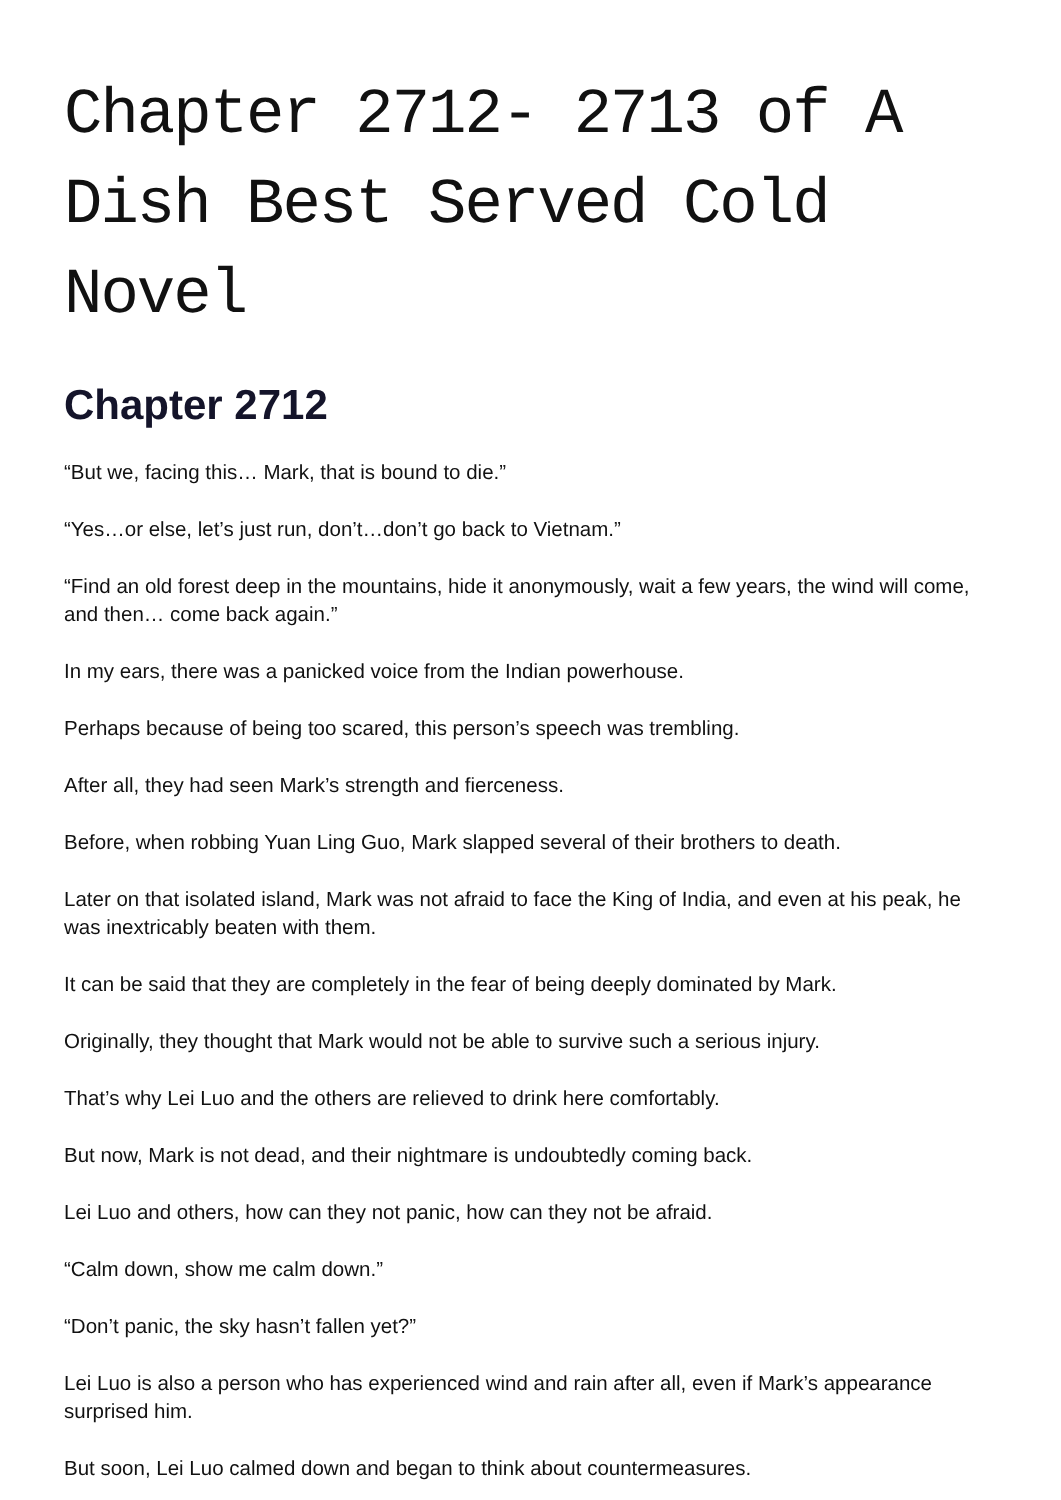Chapter 2712- 2713 of A Dish Best Served Cold Novel
Chapter 2712
“But we, facing this… Mark, that is bound to die.”
“Yes…or else, let’s just run, don’t…don’t go back to Vietnam.”
“Find an old forest deep in the mountains, hide it anonymously, wait a few years, the wind will come, and then… come back again.”
In my ears, there was a panicked voice from the Indian powerhouse.
Perhaps because of being too scared, this person’s speech was trembling.
After all, they had seen Mark’s strength and fierceness.
Before, when robbing Yuan Ling Guo, Mark slapped several of their brothers to death.
Later on that isolated island, Mark was not afraid to face the King of India, and even at his peak, he was inextricably beaten with them.
It can be said that they are completely in the fear of being deeply dominated by Mark.
Originally, they thought that Mark would not be able to survive such a serious injury.
That’s why Lei Luo and the others are relieved to drink here comfortably.
But now, Mark is not dead, and their nightmare is undoubtedly coming back.
Lei Luo and others, how can they not panic, how can they not be afraid.
“Calm down, show me calm down.”
“Don’t panic, the sky hasn’t fallen yet?”
Lei Luo is also a person who has experienced wind and rain after all, even if Mark’s appearance surprised him.
But soon, Lei Luo calmed down and began to think about countermeasures.